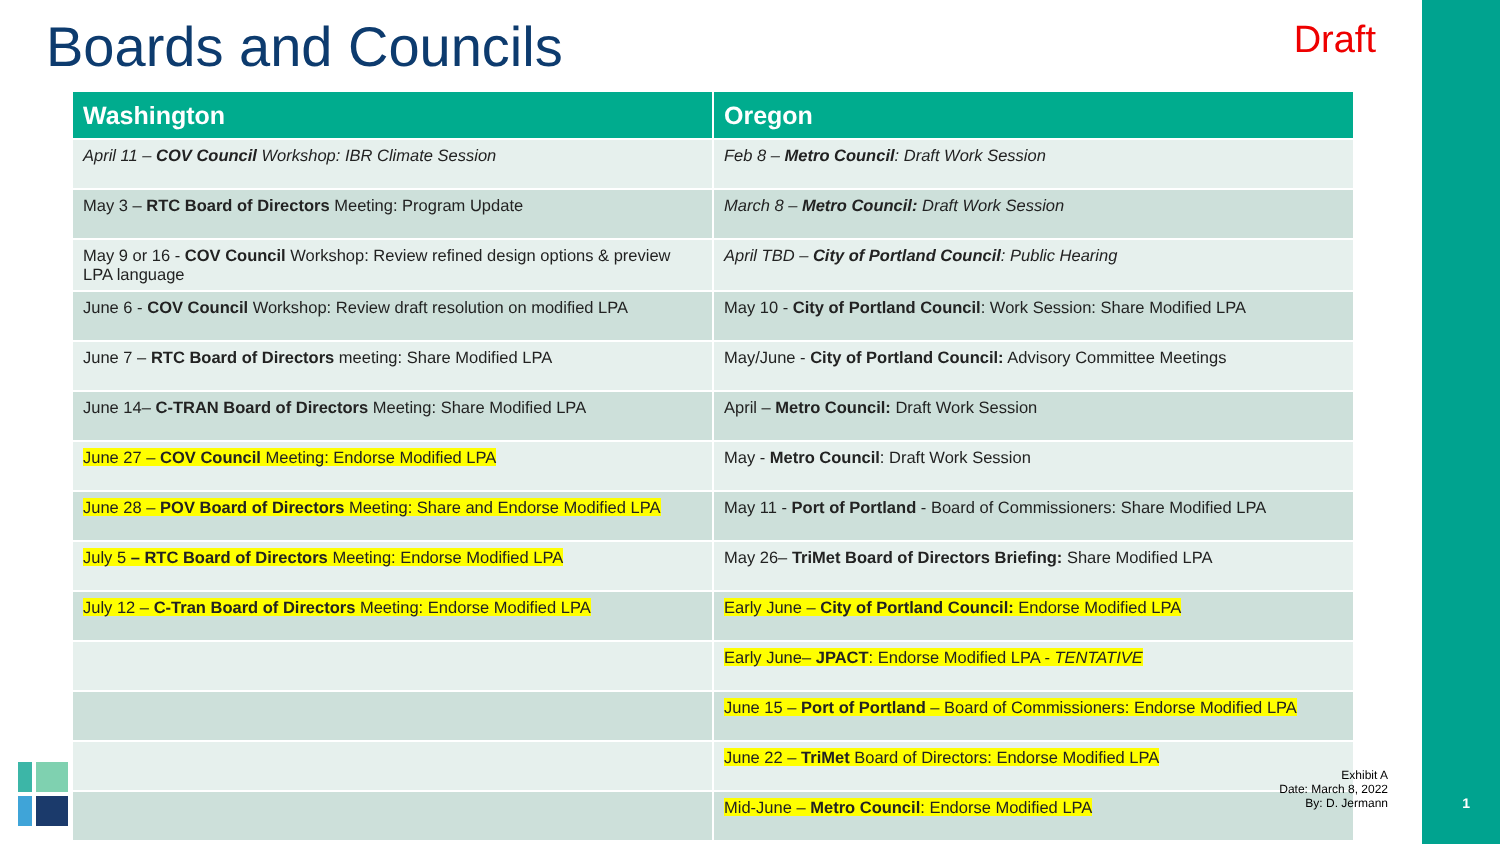Boards and Councils
Draft
| Washington | Oregon |
| --- | --- |
| April 11 – COV Council Workshop: IBR Climate Session | Feb 8 – Metro Council : Draft Work Session |
| May 3 – RTC Board of Directors Meeting: Program Update | March 8 – Metro Council: Draft Work Session |
| May 9 or 16 - COV Council Workshop: Review refined design options & preview LPA language | April TBD – City of Portland Council : Public Hearing |
| June 6 - COV Council Workshop: Review draft resolution on modified LPA | May 10 - City of Portland Council : Work Session: Share Modified LPA |
| June 7 – RTC Board of Directors meeting: Share Modified LPA | May/June - City of Portland Council: Advisory Committee Meetings |
| June 14– C-TRAN Board of Directors Meeting: Share Modified LPA | April – Metro Council: Draft Work Session |
| June 27 – COV Council Meeting: Endorse Modified LPA | May - Metro Council : Draft Work Session |
| June 28 – POV Board of Directors Meeting: Share and Endorse Modified LPA | May 11 - Port of Portland - Board of Commissioners: Share Modified LPA |
| July 5 – RTC Board of Directors Meeting: Endorse Modified LPA | May 26– TriMet Board of Directors Briefing: Share Modified LPA |
| July 12 – C-Tran Board of Directors Meeting: Endorse Modified LPA | Early June – City of Portland Council: Endorse Modified LPA |
| | Early June– JPACT : Endorse Modified LPA - TENTATIVE |
| | June 15 – Port of Portland – Board of Commissioners: Endorse Modified LPA |
| | June 22 – TriMet Board of Directors: Endorse Modified LPA |
| | Mid-June – Metro Council : Endorse Modified LPA |
Exhibit A
Date: March 8, 2022
By: D. Jermann
1